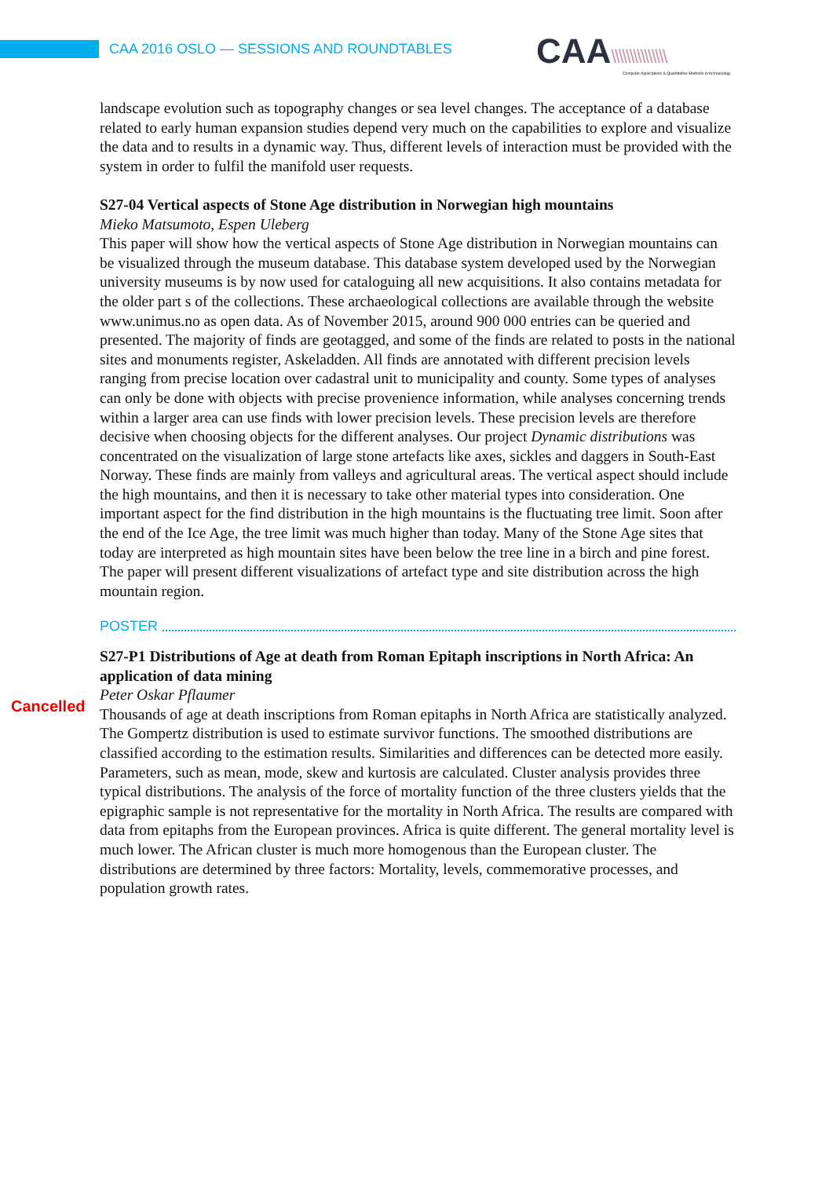CAA 2016 OSLO — SESSIONS AND ROUNDTABLES
CAA\\\\\\\\\\\\\\\
Computer Applications & Quantitative Methods in Archaeology
landscape evolution such as topography changes or sea level changes. The acceptance of a database related to early human expansion studies depend very much on the capabilities to explore and visualize the data and to results in a dynamic way. Thus, different levels of interaction must be provided with the system in order to fulfil the manifold user requests.
S27-04 Vertical aspects of Stone Age distribution in Norwegian high mountains
Mieko Matsumoto, Espen Uleberg
This paper will show how the vertical aspects of Stone Age distribution in Norwegian mountains can be visualized through the museum database. This database system developed used by the Norwegian university museums is by now used for cataloguing all new acquisitions. It also contains metadata for the older part s of the collections. These archaeological collections are available through the website www.unimus.no as open data. As of November 2015, around 900 000 entries can be queried and presented. The majority of finds are geotagged, and some of the finds are related to posts in the national sites and monuments register, Askeladden. All finds are annotated with different precision levels ranging from precise location over cadastral unit to municipality and county. Some types of analyses can only be done with objects with precise provenience information, while analyses concerning trends within a larger area can use finds with lower precision levels. These precision levels are therefore decisive when choosing objects for the different analyses. Our project Dynamic distributions was concentrated on the visualization of large stone artefacts like axes, sickles and daggers in South-East Norway. These finds are mainly from valleys and agricultural areas. The vertical aspect should include the high mountains, and then it is necessary to take other material types into consideration. One important aspect for the find distribution in the high mountains is the fluctuating tree limit. Soon after the end of the Ice Age, the tree limit was much higher than today. Many of the Stone Age sites that today are interpreted as high mountain sites have been below the tree line in a birch and pine forest. The paper will present different visualizations of artefact type and site distribution across the high mountain region.
POSTER
S27-P1 Distributions of Age at death from Roman Epitaph inscriptions in North Africa: An application of data mining
Peter Oskar Pflaumer
Thousands of age at death inscriptions from Roman epitaphs in North Africa are statistically analyzed. The Gompertz distribution is used to estimate survivor functions. The smoothed distributions are classified according to the estimation results. Similarities and differences can be detected more easily. Parameters, such as mean, mode, skew and kurtosis are calculated. Cluster analysis provides three typical distributions. The analysis of the force of mortality function of the three clusters yields that the epigraphic sample is not representative for the mortality in North Africa. The results are compared with data from epitaphs from the European provinces. Africa is quite different. The general mortality level is much lower. The African cluster is much more homogenous than the European cluster. The distributions are determined by three factors: Mortality, levels, commemorative processes, and population growth rates.
Cancelled